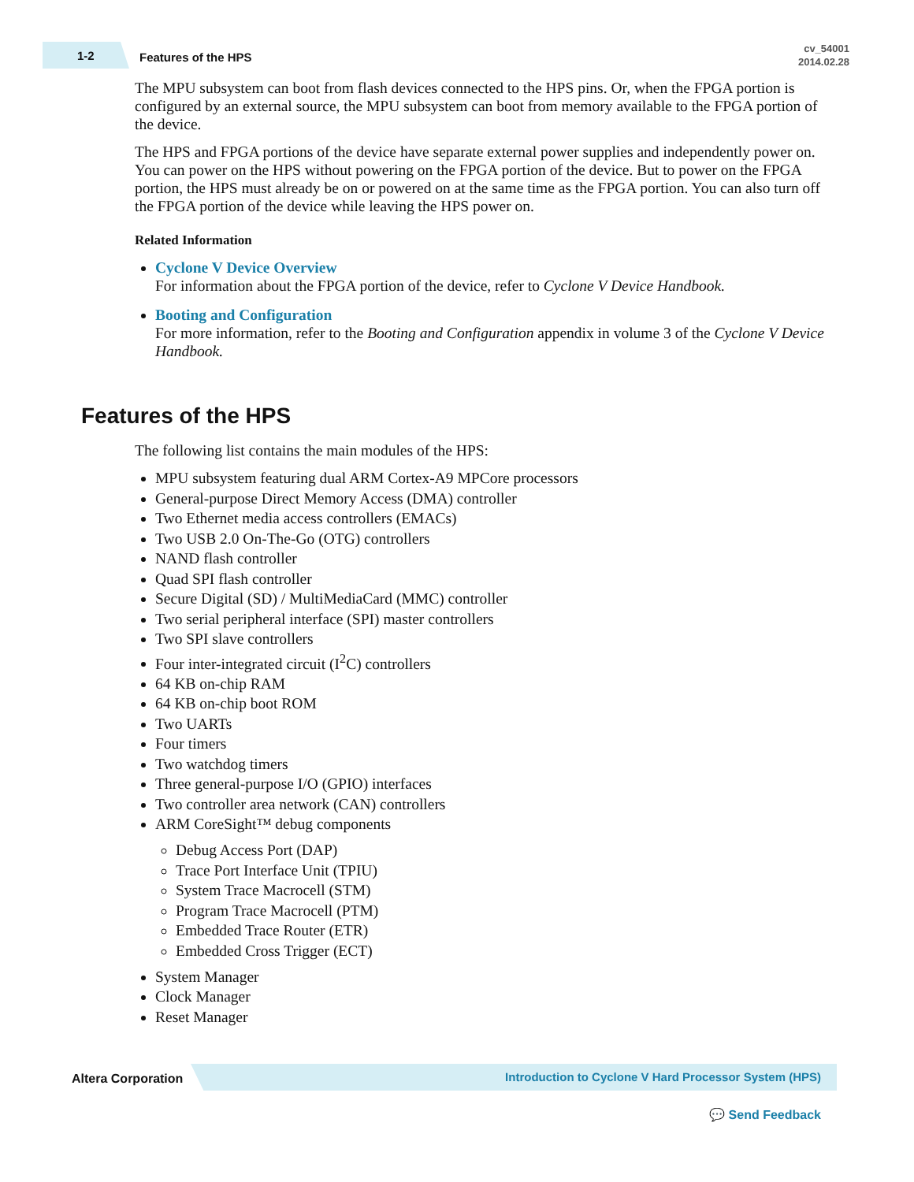1-2 Features of the HPS
cv_54001
2014.02.28
The MPU subsystem can boot from flash devices connected to the HPS pins. Or, when the FPGA portion is configured by an external source, the MPU subsystem can boot from memory available to the FPGA portion of the device.
The HPS and FPGA portions of the device have separate external power supplies and independently power on. You can power on the HPS without powering on the FPGA portion of the device. But to power on the FPGA portion, the HPS must already be on or powered on at the same time as the FPGA portion. You can also turn off the FPGA portion of the device while leaving the HPS power on.
Related Information
Cyclone V Device Overview
For information about the FPGA portion of the device, refer to Cyclone V Device Handbook.
Booting and Configuration
For more information, refer to the Booting and Configuration appendix in volume 3 of the Cyclone V Device Handbook.
Features of the HPS
The following list contains the main modules of the HPS:
MPU subsystem featuring dual ARM Cortex-A9 MPCore processors
General-purpose Direct Memory Access (DMA) controller
Two Ethernet media access controllers (EMACs)
Two USB 2.0 On-The-Go (OTG) controllers
NAND flash controller
Quad SPI flash controller
Secure Digital (SD) / MultiMediaCard (MMC) controller
Two serial peripheral interface (SPI) master controllers
Two SPI slave controllers
Four inter-integrated circuit (I<sup>2</sup>C) controllers
64 KB on-chip RAM
64 KB on-chip boot ROM
Two UARTs
Four timers
Two watchdog timers
Three general-purpose I/O (GPIO) interfaces
Two controller area network (CAN) controllers
ARM CoreSight™ debug components
Debug Access Port (DAP)
Trace Port Interface Unit (TPIU)
System Trace Macrocell (STM)
Program Trace Macrocell (PTM)
Embedded Trace Router (ETR)
Embedded Cross Trigger (ECT)
System Manager
Clock Manager
Reset Manager
Altera Corporation Introduction to Cyclone V Hard Processor System (HPS)
💬 Send Feedback